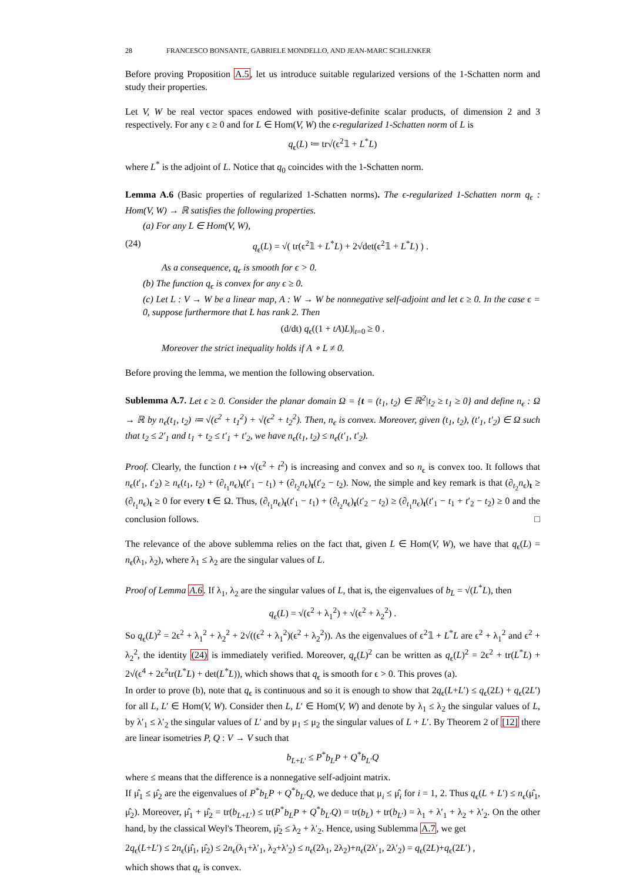28 FRANCESCO BONSANTE, GABRIELE MONDELLO, AND JEAN-MARC SCHLENKER
Before proving Proposition A.5, let us introduce suitable regularized versions of the 1-Schatten norm and study their properties.
Let V, W be real vector spaces endowed with positive-definite scalar products, of dimension 2 and 3 respectively. For any ϵ ≥ 0 and for L ∈ Hom(V, W) the ϵ-regularized 1-Schatten norm of L is
q<sub>ϵ</sub>(L) ≔ tr√(ϵ<sup>2</sup>𝟙 + L<sup>*</sup>L)
where L<sup>*</sup> is the adjoint of L. Notice that q<sub>0</sub> coincides with the 1-Schatten norm.
Lemma A.6 (Basic properties of regularized 1-Schatten norms). The ϵ-regularized 1-Schatten norm q<sub>ϵ</sub> : Hom(V, W) → ℝ satisfies the following properties.
(a) For any L ∈ Hom(V, W),
(24) q<sub>ϵ</sub>(L) = √( tr(ϵ<sup>2</sup>𝟙 + L<sup>*</sup>L) + 2√det(ϵ<sup>2</sup>𝟙 + L<sup>*</sup>L) ) .
As a consequence, q<sub>ϵ</sub> is smooth for ϵ > 0.
(b) The function q<sub>ϵ</sub> is convex for any ϵ ≥ 0.
(c) Let L : V → W be a linear map, A : W → W be nonnegative self-adjoint and let ϵ ≥ 0. In the case ϵ = 0, suppose furthermore that L has rank 2. Then
(d/dt) q<sub>ϵ</sub>((1 + tA)L)|<sub>t=0</sub> ≥ 0 .
Moreover the strict inequality holds if A ∘ L ≠ 0.
Before proving the lemma, we mention the following observation.
Sublemma A.7. Let ϵ ≥ 0. Consider the planar domain Ω = {t = (t<sub>1</sub>, t<sub>2</sub>) ∈ ℝ<sup>2</sup>|t<sub>2</sub> ≥ t<sub>1</sub> ≥ 0} and define n<sub>ϵ</sub> : Ω → ℝ by n<sub>ϵ</sub>(t<sub>1</sub>, t<sub>2</sub>) ≔ √(ϵ<sup>2</sup> + t<sub>1</sub><sup>2</sup>) + √(ϵ<sup>2</sup> + t<sub>2</sub><sup>2</sup>). Then, n<sub>ϵ</sub> is convex. Moreover, given (t<sub>1</sub>, t<sub>2</sub>), (t′<sub>1</sub>, t′<sub>2</sub>) ∈ Ω such that t<sub>2</sub> ≤ 2′<sub>1</sub> and t<sub>1</sub> + t<sub>2</sub> ≤ t′<sub>1</sub> + t′<sub>2</sub>, we have n<sub>ϵ</sub>(t<sub>1</sub>, t<sub>2</sub>) ≤ n<sub>ϵ</sub>(t′<sub>1</sub>, t′<sub>2</sub>).
Proof. Clearly, the function t ↦ √(ϵ<sup>2</sup> + t<sup>2</sup>) is increasing and convex and so n<sub>ϵ</sub> is convex too. It follows that n<sub>ϵ</sub>(t′<sub>1</sub>, t′<sub>2</sub>) ≥ n<sub>ϵ</sub>(t<sub>1</sub>, t<sub>2</sub>) + (∂<sub>t<sub>1</sub></sub>n<sub>ϵ</sub>)<sub>t</sub>(t′<sub>1</sub> − t<sub>1</sub>) + (∂<sub>t<sub>2</sub></sub>n<sub>ϵ</sub>)<sub>t</sub>(t′<sub>2</sub> − t<sub>2</sub>). Now, the simple and key remark is that (∂<sub>t<sub>2</sub></sub>n<sub>ϵ</sub>)<sub>t</sub> ≥ (∂<sub>t<sub>1</sub></sub>n<sub>ϵ</sub>)<sub>t</sub> ≥ 0 for every t ∈ Ω. Thus, (∂<sub>t<sub>1</sub></sub>n<sub>ϵ</sub>)<sub>t</sub>(t′<sub>1</sub> − t<sub>1</sub>) + (∂<sub>t<sub>2</sub></sub>n<sub>ϵ</sub>)<sub>t</sub>(t′<sub>2</sub> − t<sub>2</sub>) ≥ (∂<sub>t<sub>1</sub></sub>n<sub>ϵ</sub>)<sub>t</sub>(t′<sub>1</sub> − t<sub>1</sub> + t′<sub>2</sub> − t<sub>2</sub>) ≥ 0 and the conclusion follows. □
The relevance of the above sublemma relies on the fact that, given L ∈ Hom(V, W), we have that q<sub>ϵ</sub>(L) = n<sub>ϵ</sub>(λ<sub>1</sub>, λ<sub>2</sub>), where λ<sub>1</sub> ≤ λ<sub>2</sub> are the singular values of L.
Proof of Lemma A.6. If λ<sub>1</sub>, λ<sub>2</sub> are the singular values of L, that is, the eigenvalues of b<sub>L</sub> = √(L<sup>*</sup>L), then
q<sub>ϵ</sub>(L) = √(ϵ<sup>2</sup> + λ<sub>1</sub><sup>2</sup>) + √(ϵ<sup>2</sup> + λ<sub>2</sub><sup>2</sup>) .
So q<sub>ϵ</sub>(L)<sup>2</sup> = 2ϵ<sup>2</sup> + λ<sub>1</sub><sup>2</sup> + λ<sub>2</sub><sup>2</sup> + 2√((ϵ<sup>2</sup> + λ<sub>1</sub><sup>2</sup>)(ϵ<sup>2</sup> + λ<sub>2</sub><sup>2</sup>)). As the eigenvalues of ϵ<sup>2</sup>𝟙 + L<sup>*</sup>L are ϵ<sup>2</sup> + λ<sub>1</sub><sup>2</sup> and ϵ<sup>2</sup> + λ<sub>2</sub><sup>2</sup>, the identity (24) is immediately verified. Moreover, q<sub>ϵ</sub>(L)<sup>2</sup> can be written as q<sub>ϵ</sub>(L)<sup>2</sup> = 2ϵ<sup>2</sup> + tr(L<sup>*</sup>L) + 2√(ϵ<sup>4</sup> + 2ϵ<sup>2</sup>tr(L<sup>*</sup>L) + det(L<sup>*</sup>L)), which shows that q<sub>ϵ</sub> is smooth for ϵ > 0. This proves (a).
In order to prove (b), note that q<sub>ϵ</sub> is continuous and so it is enough to show that 2q<sub>ϵ</sub>(L+L′) ≤ q<sub>ϵ</sub>(2L) + q<sub>ϵ</sub>(2L′) for all L, L′ ∈ Hom(V, W). Consider then L, L′ ∈ Hom(V, W) and denote by λ<sub>1</sub> ≤ λ<sub>2</sub> the singular values of L, by λ′<sub>1</sub> ≤ λ′<sub>2</sub> the singular values of L′ and by μ<sub>1</sub> ≤ μ<sub>2</sub> the singular values of L + L′. By Theorem 2 of [12] there are linear isometries P, Q : V → V such that
b<sub>L+L′</sub> ≤ P<sup>*</sup>b<sub>L</sub>P + Q<sup>*</sup>b<sub>L′</sub>Q
where ≤ means that the difference is a nonnegative self-adjoint matrix.
If μ̂<sub>1</sub> ≤ μ̂<sub>2</sub> are the eigenvalues of P<sup>*</sup>b<sub>L</sub>P + Q<sup>*</sup>b<sub>L′</sub>Q, we deduce that μ<sub>i</sub> ≤ μ̂<sub>i</sub> for i = 1, 2. Thus q<sub>ϵ</sub>(L + L′) ≤ n<sub>ϵ</sub>(μ̂<sub>1</sub>, μ̂<sub>2</sub>). Moreover, μ̂<sub>1</sub> + μ̂<sub>2</sub> = tr(b<sub>L+L′</sub>) ≤ tr(P<sup>*</sup>b<sub>L</sub>P + Q<sup>*</sup>b<sub>L′</sub>Q) = tr(b<sub>L</sub>) + tr(b<sub>L′</sub>) = λ<sub>1</sub> + λ′<sub>1</sub> + λ<sub>2</sub> + λ′<sub>2</sub>. On the other hand, by the classical Weyl's Theorem, μ̂<sub>2</sub> ≤ λ<sub>2</sub> + λ′<sub>2</sub>. Hence, using Sublemma A.7, we get
2q<sub>ϵ</sub>(L+L′) ≤ 2n<sub>ϵ</sub>(μ̂<sub>1</sub>, μ̂<sub>2</sub>) ≤ 2n<sub>ϵ</sub>(λ<sub>1</sub>+λ′<sub>1</sub>, λ<sub>2</sub>+λ′<sub>2</sub>) ≤ n<sub>ϵ</sub>(2λ<sub>1</sub>, 2λ<sub>2</sub>)+n<sub>ϵ</sub>(2λ′<sub>1</sub>, 2λ′<sub>2</sub>) = q<sub>ϵ</sub>(2L)+q<sub>ϵ</sub>(2L′) ,
which shows that q<sub>ϵ</sub> is convex.